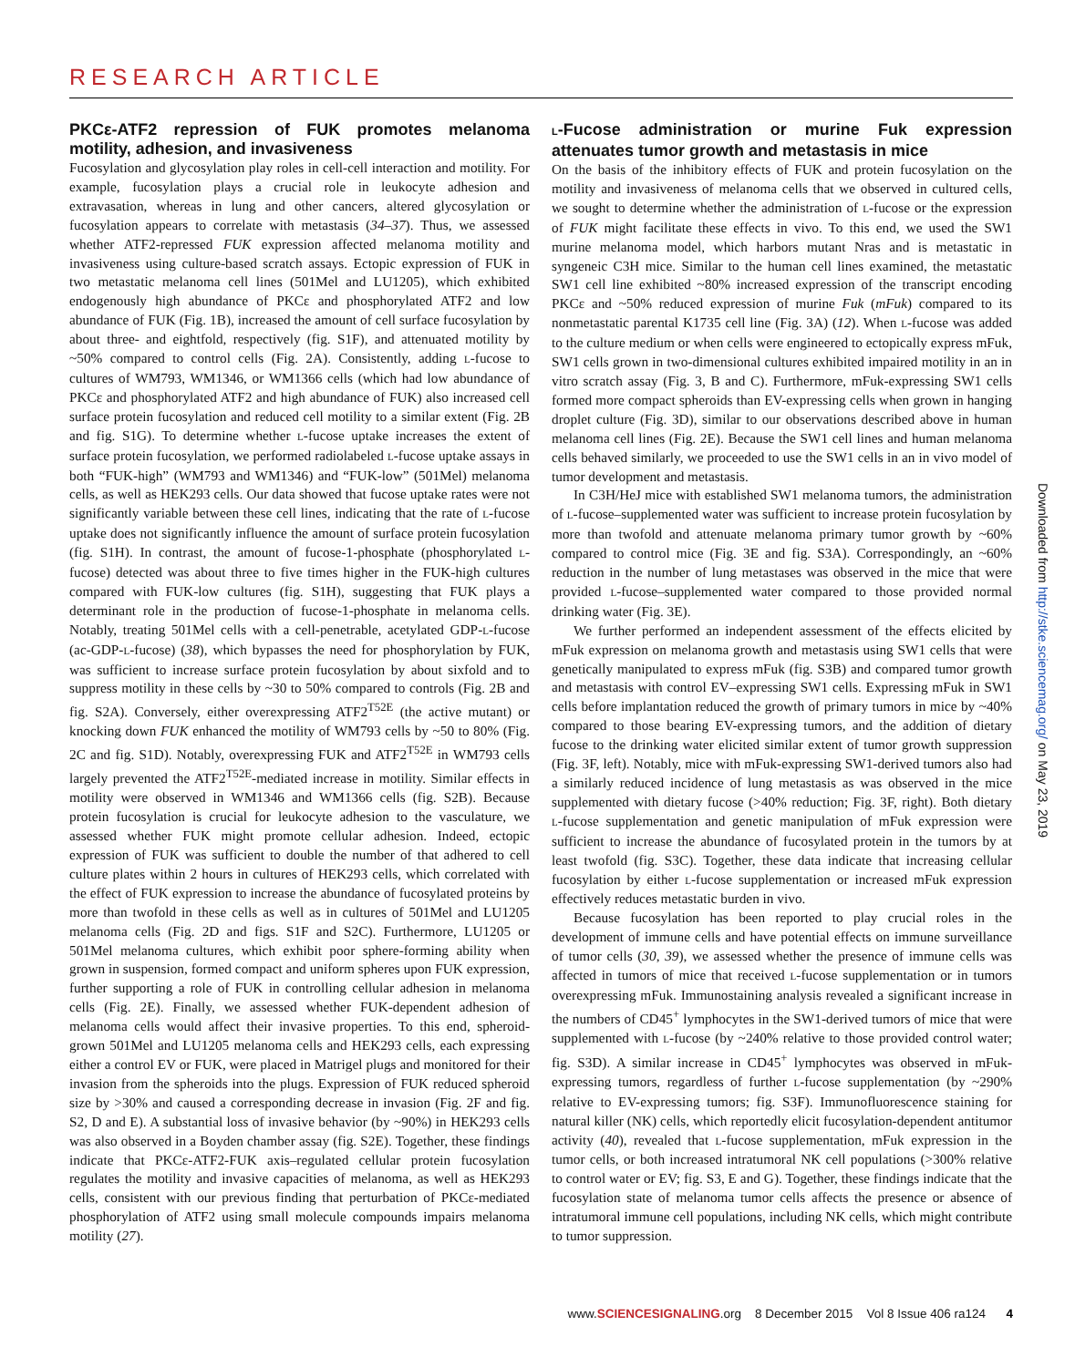RESEARCH ARTICLE
PKCε-ATF2 repression of FUK promotes melanoma motility, adhesion, and invasiveness
Fucosylation and glycosylation play roles in cell-cell interaction and motility. For example, fucosylation plays a crucial role in leukocyte adhesion and extravasation, whereas in lung and other cancers, altered glycosylation or fucosylation appears to correlate with metastasis (34–37). Thus, we assessed whether ATF2-repressed FUK expression affected melanoma motility and invasiveness using culture-based scratch assays. Ectopic expression of FUK in two metastatic melanoma cell lines (501Mel and LU1205), which exhibited endogenously high abundance of PKCε and phosphorylated ATF2 and low abundance of FUK (Fig. 1B), increased the amount of cell surface fucosylation by about three- and eightfold, respectively (fig. S1F), and attenuated motility by ~50% compared to control cells (Fig. 2A). Consistently, adding L-fucose to cultures of WM793, WM1346, or WM1366 cells (which had low abundance of PKCε and phosphorylated ATF2 and high abundance of FUK) also increased cell surface protein fucosylation and reduced cell motility to a similar extent (Fig. 2B and fig. S1G). To determine whether L-fucose uptake increases the extent of surface protein fucosylation, we performed radiolabeled L-fucose uptake assays in both “FUK-high” (WM793 and WM1346) and “FUK-low” (501Mel) melanoma cells, as well as HEK293 cells. Our data showed that fucose uptake rates were not significantly variable between these cell lines, indicating that the rate of L-fucose uptake does not significantly influence the amount of surface protein fucosylation (fig. S1H). In contrast, the amount of fucose-1-phosphate (phosphorylated L-fucose) detected was about three to five times higher in the FUK-high cultures compared with FUK-low cultures (fig. S1H), suggesting that FUK plays a determinant role in the production of fucose-1-phosphate in melanoma cells. Notably, treating 501Mel cells with a cell-penetrable, acetylated GDP-L-fucose (ac-GDP-L-fucose) (38), which bypasses the need for phosphorylation by FUK, was sufficient to increase surface protein fucosylation by about sixfold and to suppress motility in these cells by ~30 to 50% compared to controls (Fig. 2B and fig. S2A). Conversely, either overexpressing ATF2<sup>T52E</sup> (the active mutant) or knocking down FUK enhanced the motility of WM793 cells by ~50 to 80% (Fig. 2C and fig. S1D). Notably, overexpressing FUK and ATF2<sup>T52E</sup> in WM793 cells largely prevented the ATF2<sup>T52E</sup>-mediated increase in motility. Similar effects in motility were observed in WM1346 and WM1366 cells (fig. S2B). Because protein fucosylation is crucial for leukocyte adhesion to the vasculature, we assessed whether FUK might promote cellular adhesion. Indeed, ectopic expression of FUK was sufficient to double the number of that adhered to cell culture plates within 2 hours in cultures of HEK293 cells, which correlated with the effect of FUK expression to increase the abundance of fucosylated proteins by more than twofold in these cells as well as in cultures of 501Mel and LU1205 melanoma cells (Fig. 2D and figs. S1F and S2C). Furthermore, LU1205 or 501Mel melanoma cultures, which exhibit poor sphere-forming ability when grown in suspension, formed compact and uniform spheres upon FUK expression, further supporting a role of FUK in controlling cellular adhesion in melanoma cells (Fig. 2E). Finally, we assessed whether FUK-dependent adhesion of melanoma cells would affect their invasive properties. To this end, spheroid-grown 501Mel and LU1205 melanoma cells and HEK293 cells, each expressing either a control EV or FUK, were placed in Matrigel plugs and monitored for their invasion from the spheroids into the plugs. Expression of FUK reduced spheroid size by >30% and caused a corresponding decrease in invasion (Fig. 2F and fig. S2, D and E). A substantial loss of invasive behavior (by ~90%) in HEK293 cells was also observed in a Boyden chamber assay (fig. S2E). Together, these findings indicate that PKCε-ATF2-FUK axis–regulated cellular protein fucosylation regulates the motility and invasive capacities of melanoma, as well as HEK293 cells, consistent with our previous finding that perturbation of PKCε-mediated phosphorylation of ATF2 using small molecule compounds impairs melanoma motility (27).
L-Fucose administration or murine Fuk expression attenuates tumor growth and metastasis in mice
On the basis of the inhibitory effects of FUK and protein fucosylation on the motility and invasiveness of melanoma cells that we observed in cultured cells, we sought to determine whether the administration of L-fucose or the expression of FUK might facilitate these effects in vivo. To this end, we used the SW1 murine melanoma model, which harbors mutant Nras and is metastatic in syngeneic C3H mice. Similar to the human cell lines examined, the metastatic SW1 cell line exhibited ~80% increased expression of the transcript encoding PKCε and ~50% reduced expression of murine Fuk (mFuk) compared to its nonmetastatic parental K1735 cell line (Fig. 3A) (12). When L-fucose was added to the culture medium or when cells were engineered to ectopically express mFuk, SW1 cells grown in two-dimensional cultures exhibited impaired motility in an in vitro scratch assay (Fig. 3, B and C). Furthermore, mFuk-expressing SW1 cells formed more compact spheroids than EV-expressing cells when grown in hanging droplet culture (Fig. 3D), similar to our observations described above in human melanoma cell lines (Fig. 2E). Because the SW1 cell lines and human melanoma cells behaved similarly, we proceeded to use the SW1 cells in an in vivo model of tumor development and metastasis.
In C3H/HeJ mice with established SW1 melanoma tumors, the administration of L-fucose–supplemented water was sufficient to increase protein fucosylation by more than twofold and attenuate melanoma primary tumor growth by ~60% compared to control mice (Fig. 3E and fig. S3A). Correspondingly, an ~60% reduction in the number of lung metastases was observed in the mice that were provided L-fucose–supplemented water compared to those provided normal drinking water (Fig. 3E).
We further performed an independent assessment of the effects elicited by mFuk expression on melanoma growth and metastasis using SW1 cells that were genetically manipulated to express mFuk (fig. S3B) and compared tumor growth and metastasis with control EV–expressing SW1 cells. Expressing mFuk in SW1 cells before implantation reduced the growth of primary tumors in mice by ~40% compared to those bearing EV-expressing tumors, and the addition of dietary fucose to the drinking water elicited similar extent of tumor growth suppression (Fig. 3F, left). Notably, mice with mFuk-expressing SW1-derived tumors also had a similarly reduced incidence of lung metastasis as was observed in the mice supplemented with dietary fucose (>40% reduction; Fig. 3F, right). Both dietary L-fucose supplementation and genetic manipulation of mFuk expression were sufficient to increase the abundance of fucosylated protein in the tumors by at least twofold (fig. S3C). Together, these data indicate that increasing cellular fucosylation by either L-fucose supplementation or increased mFuk expression effectively reduces metastatic burden in vivo.
Because fucosylation has been reported to play crucial roles in the development of immune cells and have potential effects on immune surveillance of tumor cells (30, 39), we assessed whether the presence of immune cells was affected in tumors of mice that received L-fucose supplementation or in tumors overexpressing mFuk. Immunostaining analysis revealed a significant increase in the numbers of CD45<sup>+</sup> lymphocytes in the SW1-derived tumors of mice that were supplemented with L-fucose (by ~240% relative to those provided control water; fig. S3D). A similar increase in CD45<sup>+</sup> lymphocytes was observed in mFuk-expressing tumors, regardless of further L-fucose supplementation (by ~290% relative to EV-expressing tumors; fig. S3F). Immunofluorescence staining for natural killer (NK) cells, which reportedly elicit fucosylation-dependent antitumor activity (40), revealed that L-fucose supplementation, mFuk expression in the tumor cells, or both increased intratumoral NK cell populations (>300% relative to control water or EV; fig. S3, E and G). Together, these findings indicate that the fucosylation state of melanoma tumor cells affects the presence or absence of intratumoral immune cell populations, including NK cells, which might contribute to tumor suppression.
Downloaded from http://stke.sciencemag.org/ on May 23, 2019
www.SCIENCESIGNALING.org 8 December 2015 Vol 8 Issue 406 ra124 4